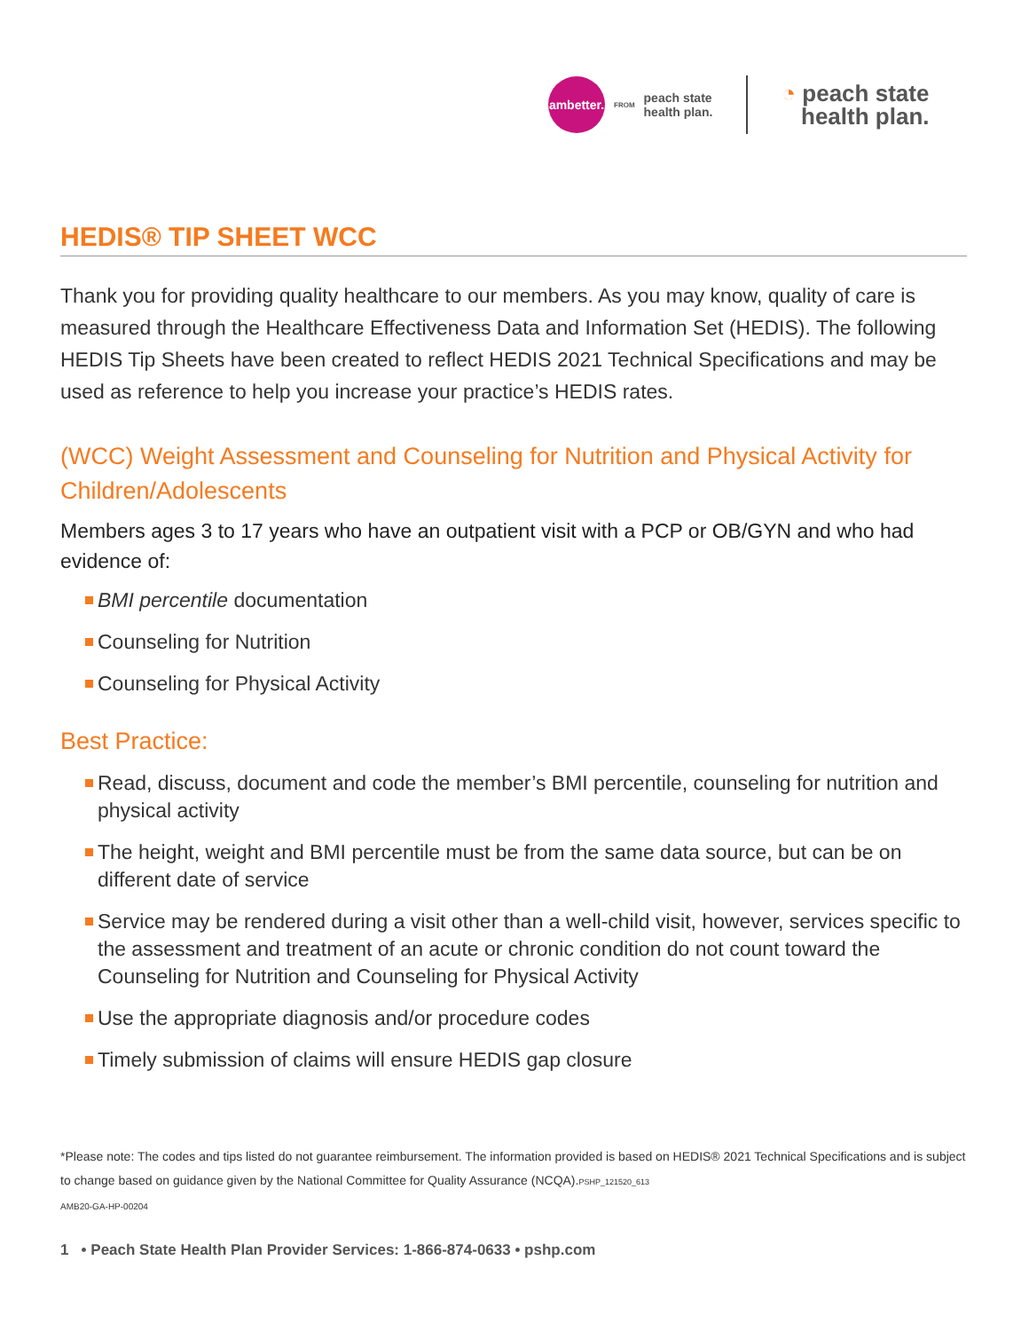ambetter.
FROM
peach state
health plan.
◔ peach state
health plan.
HEDIS® TIP SHEET WCC
Thank you for providing quality healthcare to our members. As you may know, quality of care is measured through the Healthcare Effectiveness Data and Information Set (HEDIS). The following HEDIS Tip Sheets have been created to reflect HEDIS 2021 Technical Specifications and may be used as reference to help you increase your practice’s HEDIS rates.
(WCC) Weight Assessment and Counseling for Nutrition and Physical Activity for Children/Adolescents
Members ages 3 to 17 years who have an outpatient visit with a PCP or OB/GYN and who had evidence of:
BMI percentile documentation
Counseling for Nutrition
Counseling for Physical Activity
Best Practice:
Read, discuss, document and code the member’s BMI percentile, counseling for nutrition and physical activity
The height, weight and BMI percentile must be from the same data source, but can be on different date of service
Service may be rendered during a visit other than a well-child visit, however, services specific to the assessment and treatment of an acute or chronic condition do not count toward the Counseling for Nutrition and Counseling for Physical Activity
Use the appropriate diagnosis and/or procedure codes
Timely submission of claims will ensure HEDIS gap closure
*Please note: The codes and tips listed do not guarantee reimbursement. The information provided is based on HEDIS® 2021 Technical Specifications and is subject to change based on guidance given by the National Committee for Quality Assurance (NCQA).PSHP_121520_613
AMB20-GA-HP-00204
1 • Peach State Health Plan Provider Services: 1-866-874-0633 • pshp.com